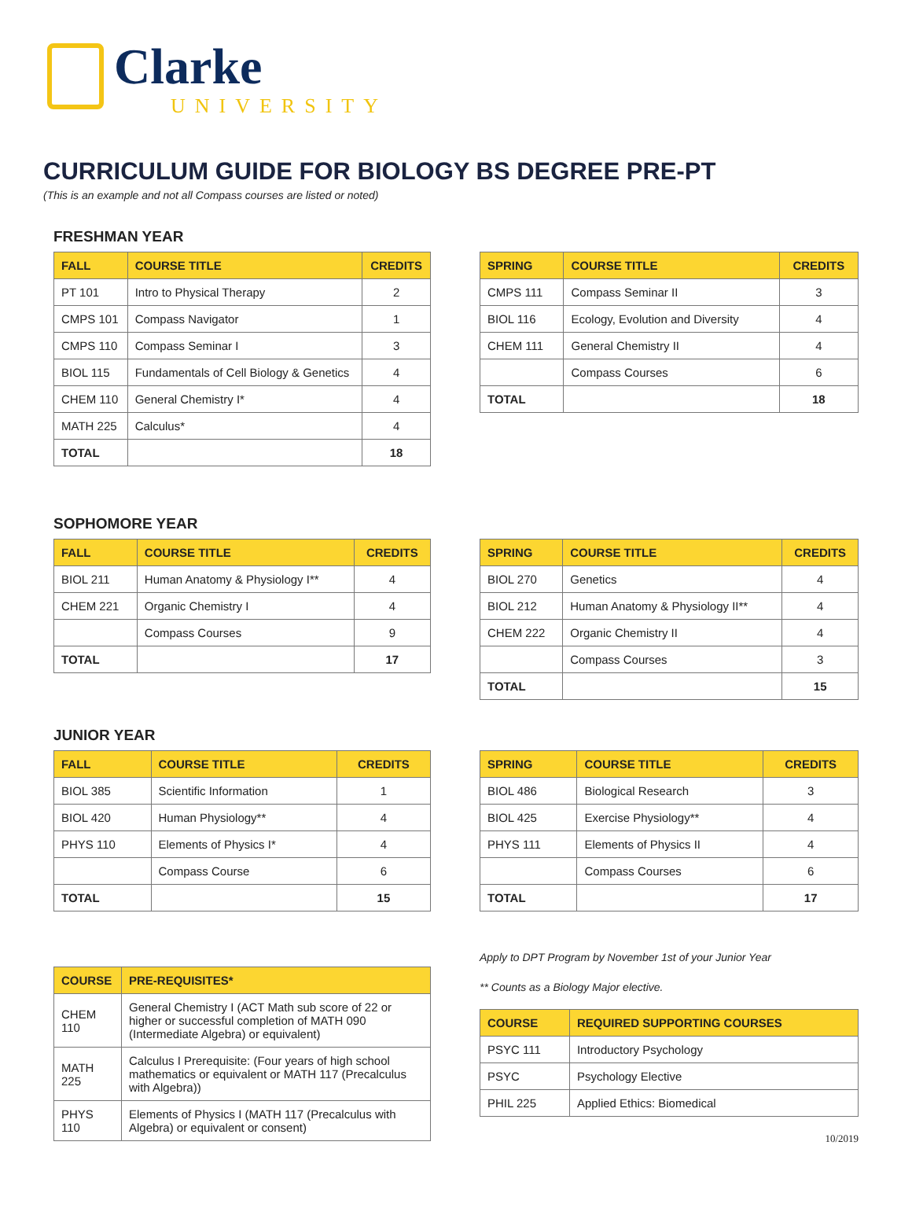Clarke
UNIVERSITY
CURRICULUM GUIDE FOR BIOLOGY BS DEGREE PRE-PT
(This is an example and not all Compass courses are listed or noted)
FRESHMAN YEAR
| FALL | COURSE TITLE | CREDITS |
| --- | --- | --- |
| PT 101 | Intro to Physical Therapy | 2 |
| CMPS 101 | Compass Navigator | 1 |
| CMPS 110 | Compass Seminar I | 3 |
| BIOL 115 | Fundamentals of Cell Biology & Genetics | 4 |
| CHEM 110 | General Chemistry I* | 4 |
| MATH 225 | Calculus* | 4 |
| TOTAL | | 18 |
| SPRING | COURSE TITLE | CREDITS |
| --- | --- | --- |
| CMPS 111 | Compass Seminar II | 3 |
| BIOL 116 | Ecology, Evolution and Diversity | 4 |
| CHEM 111 | General Chemistry II | 4 |
| | Compass Courses | 6 |
| TOTAL | | 18 |
SOPHOMORE YEAR
| FALL | COURSE TITLE | CREDITS |
| --- | --- | --- |
| BIOL 211 | Human Anatomy & Physiology I** | 4 |
| CHEM 221 | Organic Chemistry I | 4 |
| | Compass Courses | 9 |
| TOTAL | | 17 |
| SPRING | COURSE TITLE | CREDITS |
| --- | --- | --- |
| BIOL 270 | Genetics | 4 |
| BIOL 212 | Human Anatomy & Physiology II** | 4 |
| CHEM 222 | Organic Chemistry II | 4 |
| | Compass Courses | 3 |
| TOTAL | | 15 |
JUNIOR YEAR
| FALL | COURSE TITLE | CREDITS |
| --- | --- | --- |
| BIOL 385 | Scientific Information | 1 |
| BIOL 420 | Human Physiology** | 4 |
| PHYS 110 | Elements of Physics I* | 4 |
| | Compass Course | 6 |
| TOTAL | | 15 |
| SPRING | COURSE TITLE | CREDITS |
| --- | --- | --- |
| BIOL 486 | Biological Research | 3 |
| BIOL 425 | Exercise Physiology** | 4 |
| PHYS 111 | Elements of Physics II | 4 |
| | Compass Courses | 6 |
| TOTAL | | 17 |
| COURSE | PRE-REQUISITES* |
| --- | --- |
| CHEM 110 | General Chemistry I (ACT Math sub score of 22 or higher or successful completion of MATH 090 (Intermediate Algebra) or equivalent) |
| MATH 225 | Calculus I Prerequisite: (Four years of high school mathematics or equivalent or MATH 117 (Precalculus with Algebra)) |
| PHYS 110 | Elements of Physics I (MATH 117 (Precalculus with Algebra) or equivalent or consent) |
Apply to DPT Program by November 1st of your Junior Year
** Counts as a Biology Major elective.
| COURSE | REQUIRED SUPPORTING COURSES |
| --- | --- |
| PSYC 111 | Introductory Psychology |
| PSYC | Psychology Elective |
| PHIL 225 | Applied Ethics: Biomedical |
10/2019